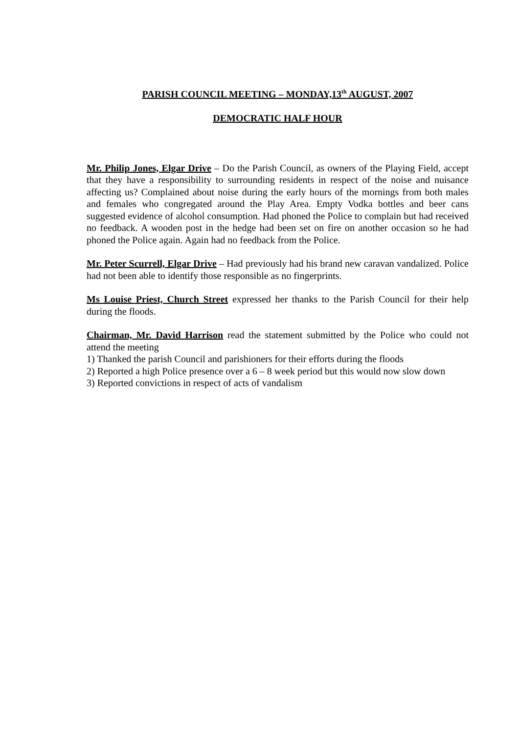PARISH COUNCIL MEETING – MONDAY,13<sup>th</sup> AUGUST, 2007
DEMOCRATIC HALF HOUR
Mr. Philip Jones, Elgar Drive – Do the Parish Council, as owners of the Playing Field, accept that they have a responsibility to surrounding residents in respect of the noise and nuisance affecting us? Complained about noise during the early hours of the mornings from both males and females who congregated around the Play Area. Empty Vodka bottles and beer cans suggested evidence of alcohol consumption. Had phoned the Police to complain but had received no feedback. A wooden post in the hedge had been set on fire on another occasion so he had phoned the Police again. Again had no feedback from the Police.
Mr. Peter Scurrell, Elgar Drive – Had previously had his brand new caravan vandalized. Police had not been able to identify those responsible as no fingerprints.
Ms Louise Priest, Church Street expressed her thanks to the Parish Council for their help during the floods.
Chairman, Mr. David Harrison read the statement submitted by the Police who could not attend the meeting
1) Thanked the parish Council and parishioners for their efforts during the floods
2) Reported a high Police presence over a 6 – 8 week period but this would now slow down
3) Reported convictions in respect of acts of vandalism